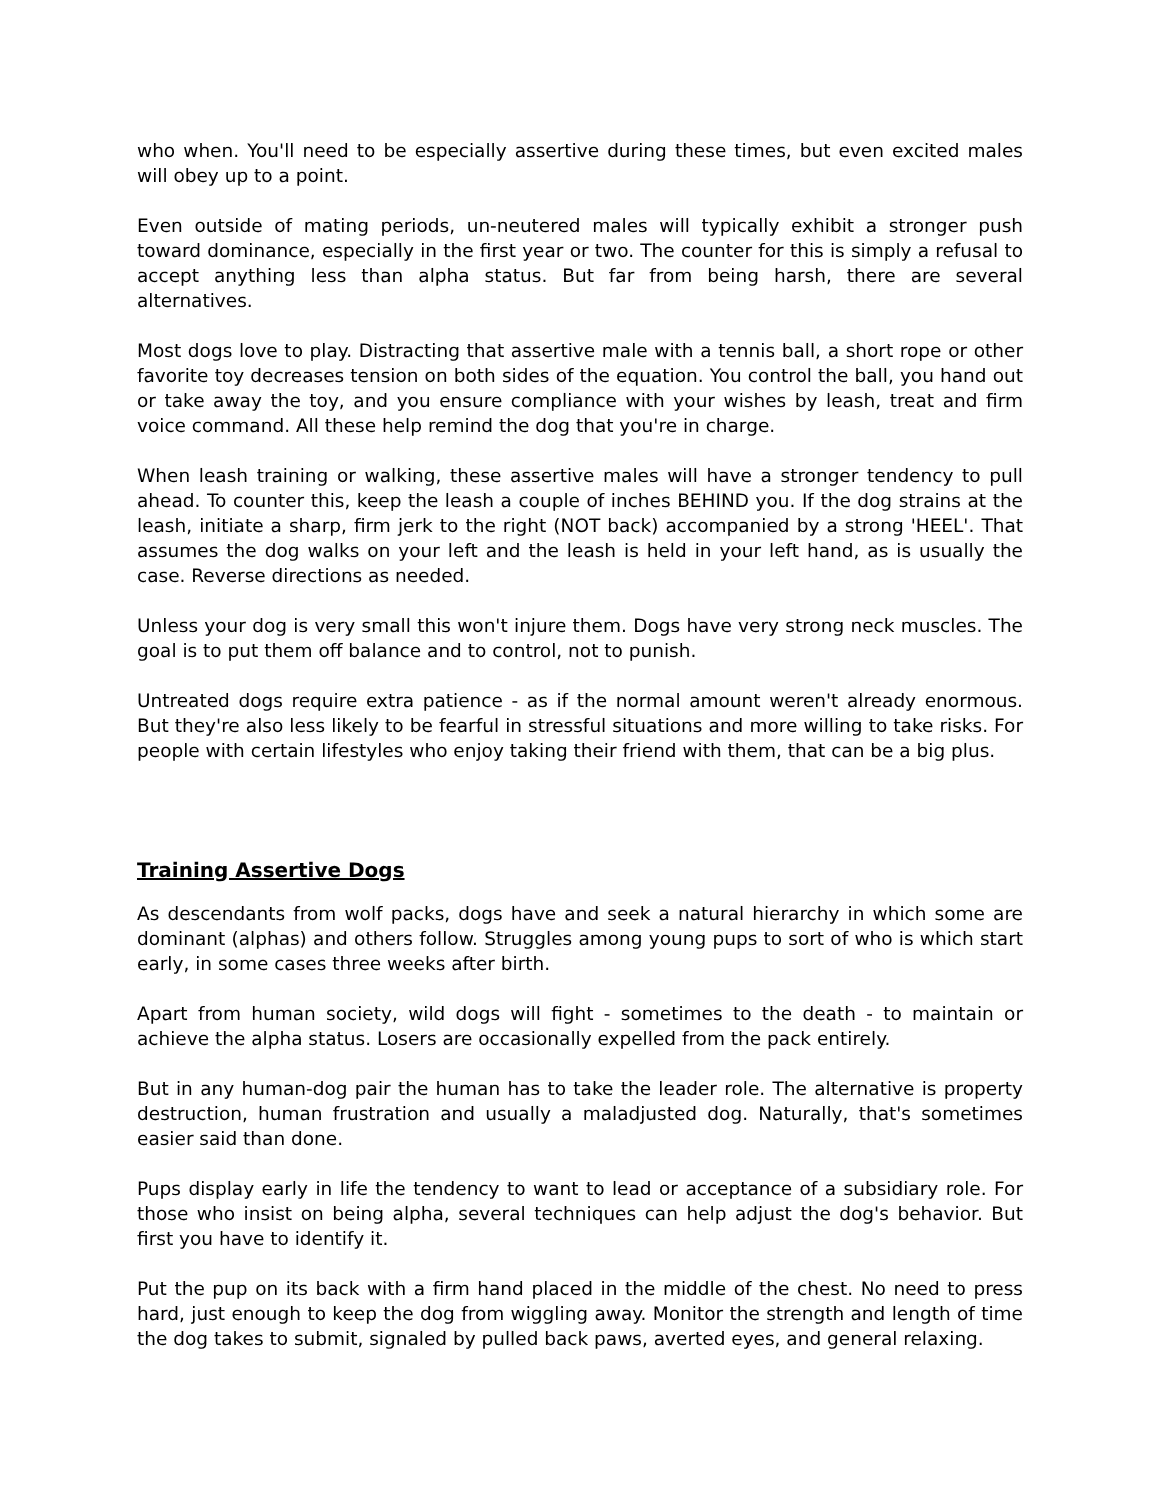who when. You'll need to be especially assertive during these times, but even excited males will obey up to a point.
Even outside of mating periods, un-neutered males will typically exhibit a stronger push toward dominance, especially in the first year or two. The counter for this is simply a refusal to accept anything less than alpha status. But far from being harsh, there are several alternatives.
Most dogs love to play. Distracting that assertive male with a tennis ball, a short rope or other favorite toy decreases tension on both sides of the equation. You control the ball, you hand out or take away the toy, and you ensure compliance with your wishes by leash, treat and firm voice command. All these help remind the dog that you're in charge.
When leash training or walking, these assertive males will have a stronger tendency to pull ahead. To counter this, keep the leash a couple of inches BEHIND you. If the dog strains at the leash, initiate a sharp, firm jerk to the right (NOT back) accompanied by a strong 'HEEL'. That assumes the dog walks on your left and the leash is held in your left hand, as is usually the case. Reverse directions as needed.
Unless your dog is very small this won't injure them. Dogs have very strong neck muscles. The goal is to put them off balance and to control, not to punish.
Untreated dogs require extra patience - as if the normal amount weren't already enormous. But they're also less likely to be fearful in stressful situations and more willing to take risks. For people with certain lifestyles who enjoy taking their friend with them, that can be a big plus.
Training Assertive Dogs
As descendants from wolf packs, dogs have and seek a natural hierarchy in which some are dominant (alphas) and others follow. Struggles among young pups to sort of who is which start early, in some cases three weeks after birth.
Apart from human society, wild dogs will fight - sometimes to the death - to maintain or achieve the alpha status. Losers are occasionally expelled from the pack entirely.
But in any human-dog pair the human has to take the leader role. The alternative is property destruction, human frustration and usually a maladjusted dog. Naturally, that's sometimes easier said than done.
Pups display early in life the tendency to want to lead or acceptance of a subsidiary role. For those who insist on being alpha, several techniques can help adjust the dog's behavior. But first you have to identify it.
Put the pup on its back with a firm hand placed in the middle of the chest. No need to press hard, just enough to keep the dog from wiggling away. Monitor the strength and length of time the dog takes to submit, signaled by pulled back paws, averted eyes, and general relaxing.